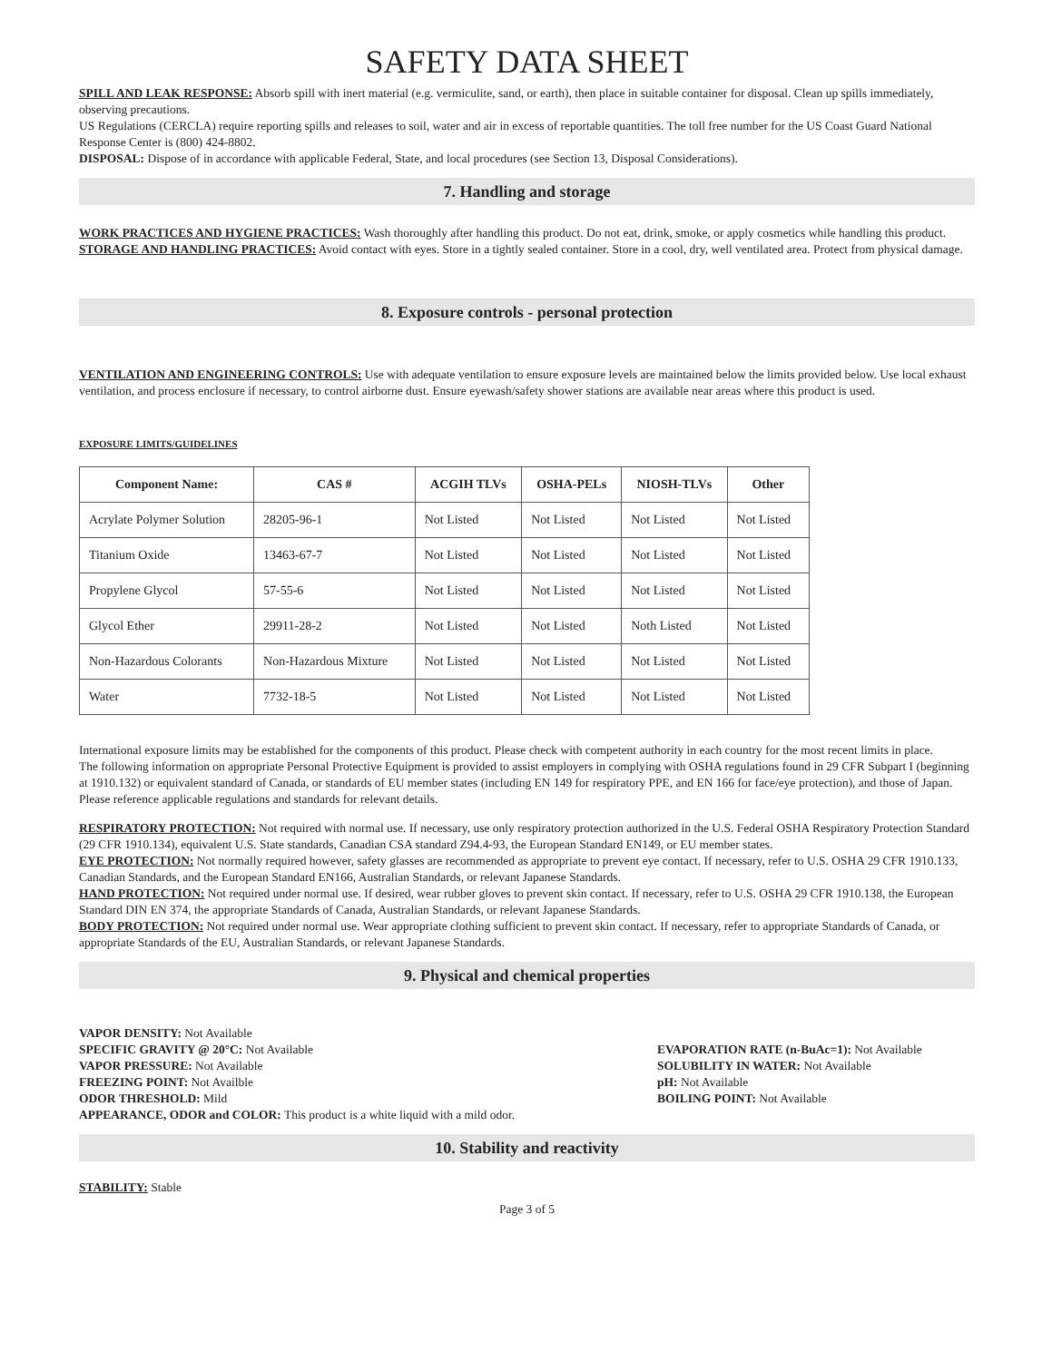SAFETY DATA SHEET
SPILL AND LEAK RESPONSE: Absorb spill with inert material (e.g. vermiculite, sand, or earth), then place in suitable container for disposal. Clean up spills immediately, observing precautions.
US Regulations (CERCLA) require reporting spills and releases to soil, water and air in excess of reportable quantities. The toll free number for the US Coast Guard National Response Center is (800) 424-8802.
DISPOSAL: Dispose of in accordance with applicable Federal, State, and local procedures (see Section 13, Disposal Considerations).
7. Handling and storage
WORK PRACTICES AND HYGIENE PRACTICES: Wash thoroughly after handling this product. Do not eat, drink, smoke, or apply cosmetics while handling this product.
STORAGE AND HANDLING PRACTICES: Avoid contact with eyes. Store in a tightly sealed container. Store in a cool, dry, well ventilated area. Protect from physical damage.
8. Exposure controls - personal protection
VENTILATION AND ENGINEERING CONTROLS: Use with adequate ventilation to ensure exposure levels are maintained below the limits provided below. Use local exhaust ventilation, and process enclosure if necessary, to control airborne dust. Ensure eyewash/safety shower stations are available near areas where this product is used.
EXPOSURE LIMITS/GUIDELINES
| Component Name: | CAS # | ACGIH TLVs | OSHA-PELs | NIOSH-TLVs | Other |
| --- | --- | --- | --- | --- | --- |
| Acrylate Polymer Solution | 28205-96-1 | Not Listed | Not Listed | Not Listed | Not Listed |
| Titanium Oxide | 13463-67-7 | Not Listed | Not Listed | Not Listed | Not Listed |
| Propylene Glycol | 57-55-6 | Not Listed | Not Listed | Not Listed | Not Listed |
| Glycol Ether | 29911-28-2 | Not Listed | Not Listed | Noth Listed | Not Listed |
| Non-Hazardous Colorants | Non-Hazardous Mixture | Not Listed | Not Listed | Not Listed | Not Listed |
| Water | 7732-18-5 | Not Listed | Not Listed | Not Listed | Not Listed |
International exposure limits may be established for the components of this product. Please check with competent authority in each country for the most recent limits in place.
The following information on appropriate Personal Protective Equipment is provided to assist employers in complying with OSHA regulations found in 29 CFR Subpart I (beginning at 1910.132) or equivalent standard of Canada, or standards of EU member states (including EN 149 for respiratory PPE, and EN 166 for face/eye protection), and those of Japan. Please reference applicable regulations and standards for relevant details.
RESPIRATORY PROTECTION: Not required with normal use. If necessary, use only respiratory protection authorized in the U.S. Federal OSHA Respiratory Protection Standard (29 CFR 1910.134), equivalent U.S. State standards, Canadian CSA standard Z94.4-93, the European Standard EN149, or EU member states.
EYE PROTECTION: Not normally required however, safety glasses are recommended as appropriate to prevent eye contact. If necessary, refer to U.S. OSHA 29 CFR 1910.133, Canadian Standards, and the European Standard EN166, Australian Standards, or relevant Japanese Standards.
HAND PROTECTION: Not required under normal use. If desired, wear rubber gloves to prevent skin contact. If necessary, refer to U.S. OSHA 29 CFR 1910.138, the European Standard DIN EN 374, the appropriate Standards of Canada, Australian Standards, or relevant Japanese Standards.
BODY PROTECTION: Not required under normal use. Wear appropriate clothing sufficient to prevent skin contact. If necessary, refer to appropriate Standards of Canada, or appropriate Standards of the EU, Australian Standards, or relevant Japanese Standards.
9. Physical and chemical properties
VAPOR DENSITY: Not Available
SPECIFIC GRAVITY @ 20°C: Not Available
VAPOR PRESSURE: Not Available
FREEZING POINT: Not Availble
ODOR THRESHOLD: Mild
APPEARANCE, ODOR and COLOR: This product is a white liquid with a mild odor.
EVAPORATION RATE (n-BuAc=1): Not Available
SOLUBILITY IN WATER: Not Available
pH: Not Available
BOILING POINT: Not Available
10. Stability and reactivity
STABILITY: Stable
Page 3 of 5